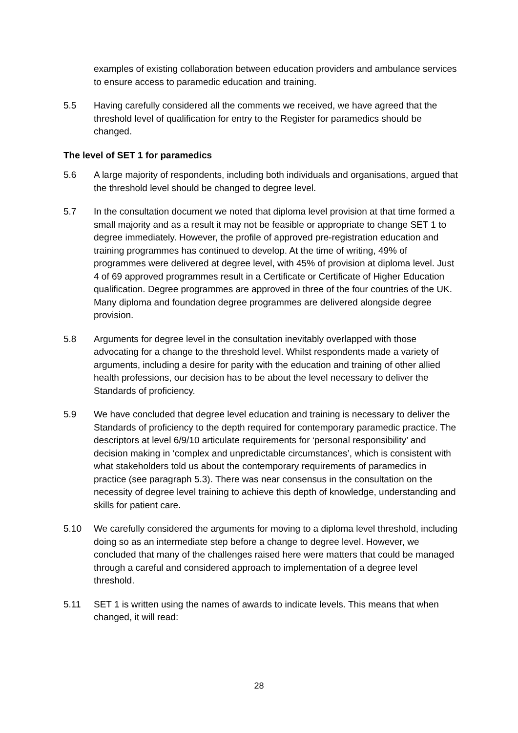examples of existing collaboration between education providers and ambulance services to ensure access to paramedic education and training.
5.5 Having carefully considered all the comments we received, we have agreed that the threshold level of qualification for entry to the Register for paramedics should be changed.
The level of SET 1 for paramedics
5.6 A large majority of respondents, including both individuals and organisations, argued that the threshold level should be changed to degree level.
5.7 In the consultation document we noted that diploma level provision at that time formed a small majority and as a result it may not be feasible or appropriate to change SET 1 to degree immediately. However, the profile of approved pre-registration education and training programmes has continued to develop. At the time of writing, 49% of programmes were delivered at degree level, with 45% of provision at diploma level. Just 4 of 69 approved programmes result in a Certificate or Certificate of Higher Education qualification. Degree programmes are approved in three of the four countries of the UK. Many diploma and foundation degree programmes are delivered alongside degree provision.
5.8 Arguments for degree level in the consultation inevitably overlapped with those advocating for a change to the threshold level. Whilst respondents made a variety of arguments, including a desire for parity with the education and training of other allied health professions, our decision has to be about the level necessary to deliver the Standards of proficiency.
5.9 We have concluded that degree level education and training is necessary to deliver the Standards of proficiency to the depth required for contemporary paramedic practice. The descriptors at level 6/9/10 articulate requirements for ‘personal responsibility’ and decision making in ‘complex and unpredictable circumstances’, which is consistent with what stakeholders told us about the contemporary requirements of paramedics in practice (see paragraph 5.3). There was near consensus in the consultation on the necessity of degree level training to achieve this depth of knowledge, understanding and skills for patient care.
5.10 We carefully considered the arguments for moving to a diploma level threshold, including doing so as an intermediate step before a change to degree level. However, we concluded that many of the challenges raised here were matters that could be managed through a careful and considered approach to implementation of a degree level threshold.
5.11 SET 1 is written using the names of awards to indicate levels. This means that when changed, it will read:
28